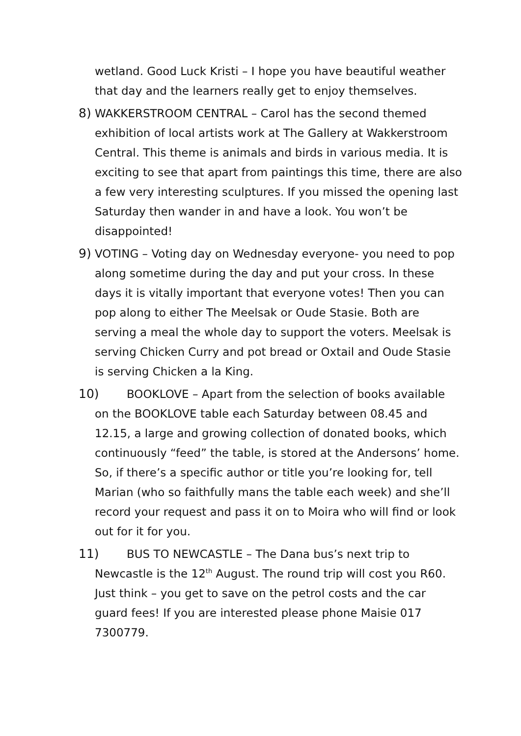wetland. Good Luck Kristi – I hope you have beautiful weather that day and the learners really get to enjoy themselves.
8) WAKKERSTROOM CENTRAL – Carol has the second themed exhibition of local artists work at The Gallery at Wakkerstroom Central. This theme is animals and birds in various media. It is exciting to see that apart from paintings this time, there are also a few very interesting sculptures. If you missed the opening last Saturday then wander in and have a look. You won’t be disappointed!
9) VOTING – Voting day on Wednesday everyone- you need to pop along sometime during the day and put your cross. In these days it is vitally important that everyone votes! Then you can pop along to either The Meelsak or Oude Stasie. Both are serving a meal the whole day to support the voters. Meelsak is serving Chicken Curry and pot bread or Oxtail and Oude Stasie is serving Chicken a la King.
10) BOOKLOVE – Apart from the selection of books available
on the BOOKLOVE table each Saturday between 08.45 and 12.15, a large and growing collection of donated books, which continuously “feed” the table, is stored at the Andersons’ home. So, if there’s a specific author or title you’re looking for, tell Marian (who so faithfully mans the table each week) and she’ll record your request and pass it on to Moira who will find or look out for it for you.
11) BUS TO NEWCASTLE – The Dana bus’s next trip to
Newcastle is the 12<sup>th</sup> August. The round trip will cost you R60. Just think – you get to save on the petrol costs and the car guard fees! If you are interested please phone Maisie 017 7300779.